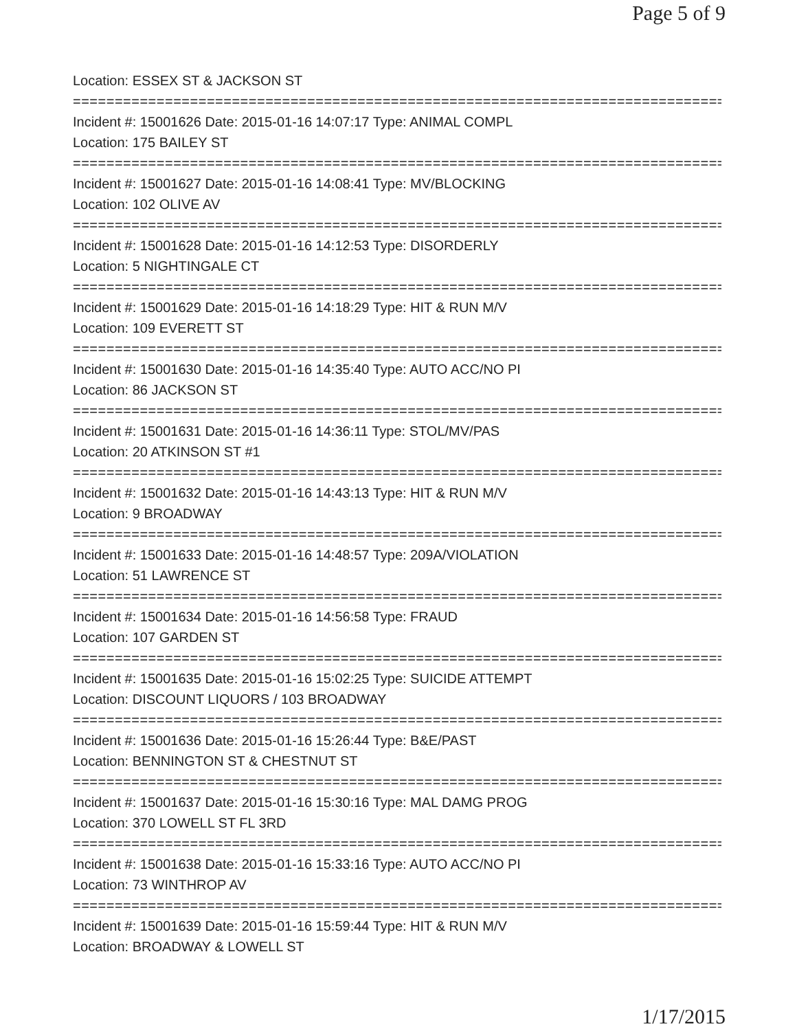Page 5 of 9
Location: ESSEX ST & JACKSON ST
================================================================================
Incident #: 15001626 Date: 2015-01-16 14:07:17 Type: ANIMAL COMPL
Location: 175 BAILEY ST
================================================================================
Incident #: 15001627 Date: 2015-01-16 14:08:41 Type: MV/BLOCKING
Location: 102 OLIVE AV
================================================================================
Incident #: 15001628 Date: 2015-01-16 14:12:53 Type: DISORDERLY
Location: 5 NIGHTINGALE CT
================================================================================
Incident #: 15001629 Date: 2015-01-16 14:18:29 Type: HIT & RUN M/V
Location: 109 EVERETT ST
================================================================================
Incident #: 15001630 Date: 2015-01-16 14:35:40 Type: AUTO ACC/NO PI
Location: 86 JACKSON ST
================================================================================
Incident #: 15001631 Date: 2015-01-16 14:36:11 Type: STOL/MV/PAS
Location: 20 ATKINSON ST #1
================================================================================
Incident #: 15001632 Date: 2015-01-16 14:43:13 Type: HIT & RUN M/V
Location: 9 BROADWAY
================================================================================
Incident #: 15001633 Date: 2015-01-16 14:48:57 Type: 209A/VIOLATION
Location: 51 LAWRENCE ST
================================================================================
Incident #: 15001634 Date: 2015-01-16 14:56:58 Type: FRAUD
Location: 107 GARDEN ST
================================================================================
Incident #: 15001635 Date: 2015-01-16 15:02:25 Type: SUICIDE ATTEMPT
Location: DISCOUNT LIQUORS / 103 BROADWAY
================================================================================
Incident #: 15001636 Date: 2015-01-16 15:26:44 Type: B&E/PAST
Location: BENNINGTON ST & CHESTNUT ST
================================================================================
Incident #: 15001637 Date: 2015-01-16 15:30:16 Type: MAL DAMG PROG
Location: 370 LOWELL ST FL 3RD
================================================================================
Incident #: 15001638 Date: 2015-01-16 15:33:16 Type: AUTO ACC/NO PI
Location: 73 WINTHROP AV
================================================================================
Incident #: 15001639 Date: 2015-01-16 15:59:44 Type: HIT & RUN M/V
Location: BROADWAY & LOWELL ST
1/17/2015